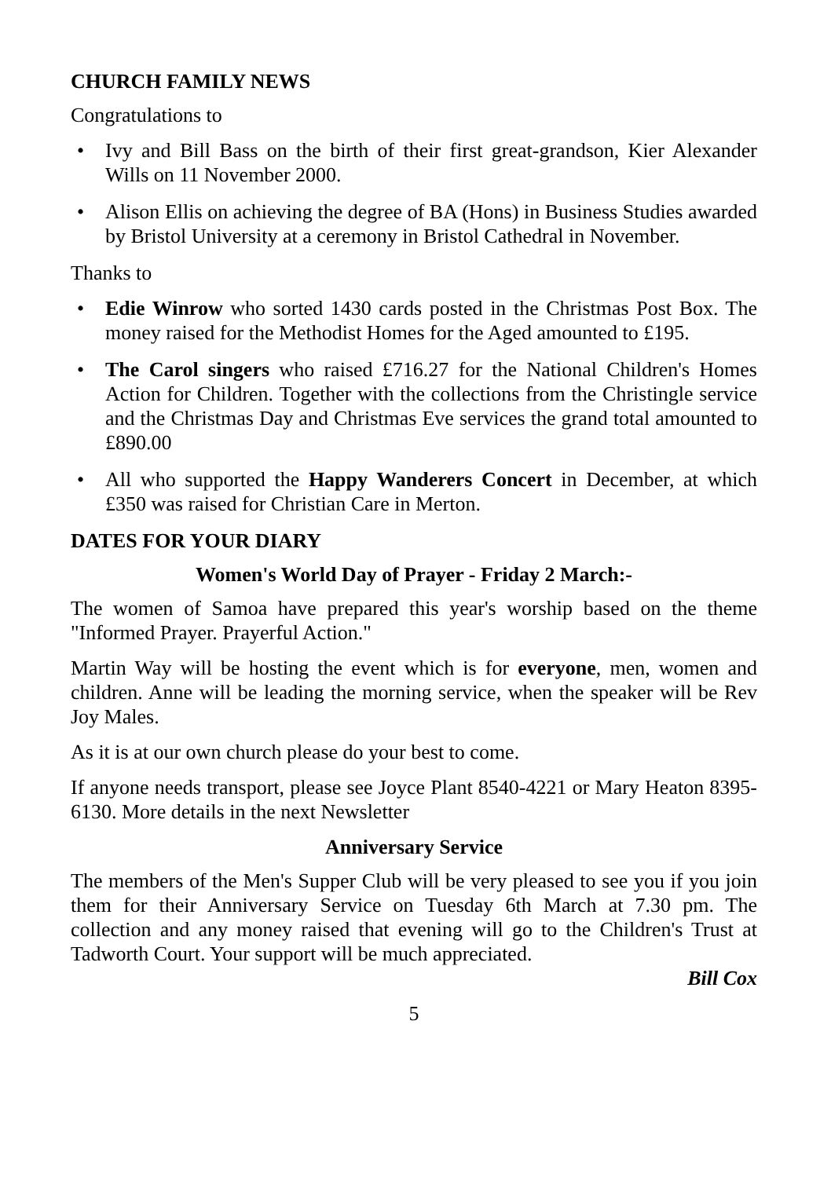CHURCH FAMILY NEWS
Congratulations to
• Ivy and Bill Bass on the birth of their first great-grandson, Kier Alexander Wills on 11 November 2000.
• Alison Ellis on achieving the degree of BA (Hons) in Business Studies awarded by Bristol University at a ceremony in Bristol Cathedral in November.
Thanks to
• Edie Winrow who sorted 1430 cards posted in the Christmas Post Box. The money raised for the Methodist Homes for the Aged amounted to £195.
• The Carol singers who raised £716.27 for the National Children's Homes Action for Children. Together with the collections from the Christingle service and the Christmas Day and Christmas Eve services the grand total amounted to £890.00
• All who supported the Happy Wanderers Concert in December, at which £350 was raised for Christian Care in Merton.
DATES FOR YOUR DIARY
Women's World Day of Prayer - Friday 2 March:-
The women of Samoa have prepared this year's worship based on the theme "Informed Prayer. Prayerful Action."
Martin Way will be hosting the event which is for everyone, men, women and children. Anne will be leading the morning service, when the speaker will be Rev Joy Males.
As it is at our own church please do your best to come.
If anyone needs transport, please see Joyce Plant 8540-4221 or Mary Heaton 8395-6130. More details in the next Newsletter
Anniversary Service
The members of the Men's Supper Club will be very pleased to see you if you join them for their Anniversary Service on Tuesday 6th March at 7.30 pm. The collection and any money raised that evening will go to the Children's Trust at Tadworth Court. Your support will be much appreciated.
Bill Cox
5